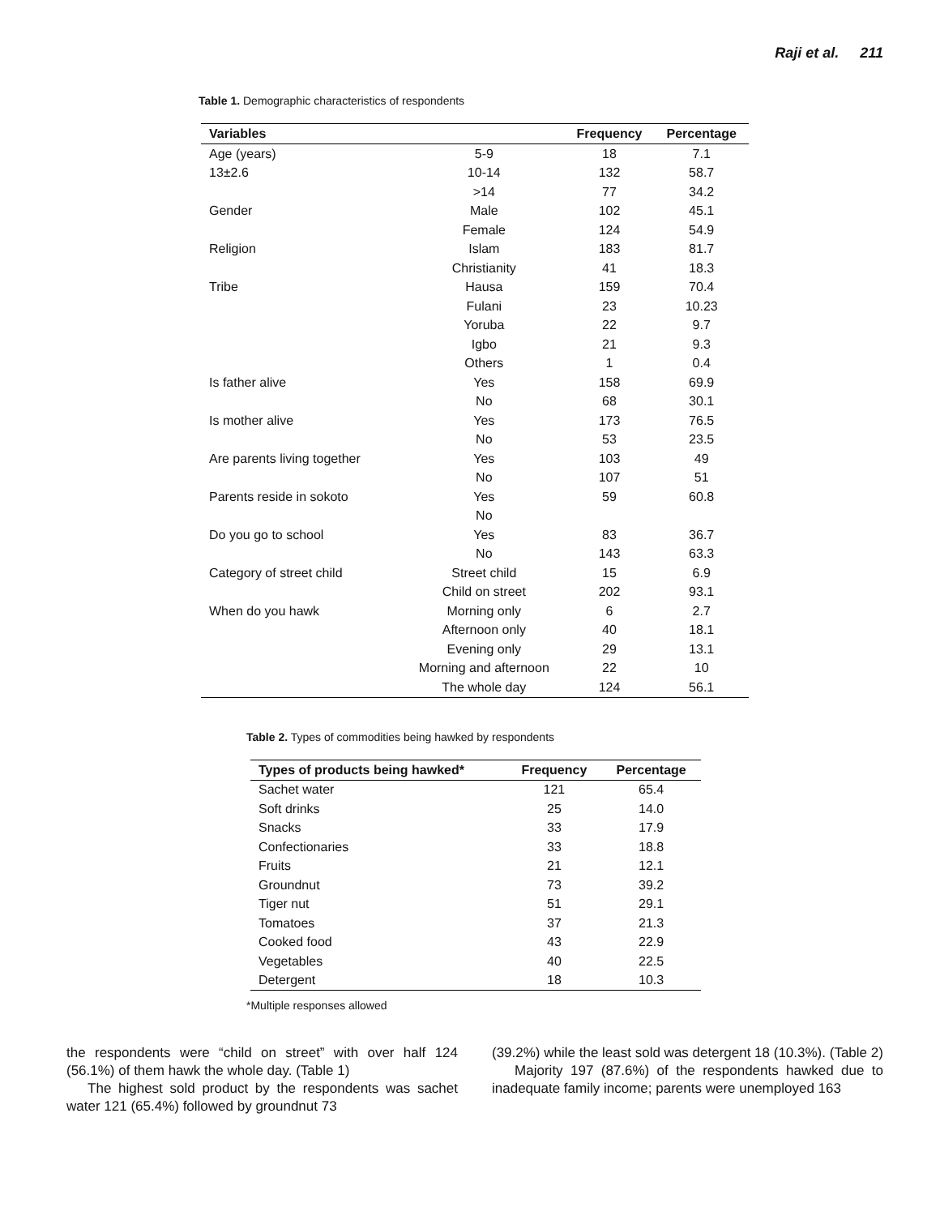Raji et al. 211
Table 1. Demographic characteristics of respondents
| Variables | | Frequency | Percentage |
| --- | --- | --- | --- |
| Age (years) | 5-9 | 18 | 7.1 |
| 13±2.6 | 10-14 | 132 | 58.7 |
| | >14 | 77 | 34.2 |
| Gender | Male | 102 | 45.1 |
| | Female | 124 | 54.9 |
| Religion | Islam | 183 | 81.7 |
| | Christianity | 41 | 18.3 |
| Tribe | Hausa | 159 | 70.4 |
| | Fulani | 23 | 10.23 |
| | Yoruba | 22 | 9.7 |
| | Igbo | 21 | 9.3 |
| | Others | 1 | 0.4 |
| Is father alive | Yes | 158 | 69.9 |
| | No | 68 | 30.1 |
| Is mother alive | Yes | 173 | 76.5 |
| | No | 53 | 23.5 |
| Are parents living together | Yes | 103 | 49 |
| | No | 107 | 51 |
| Parents reside in sokoto | Yes | 59 | 60.8 |
| | No | | |
| Do you go to school | Yes | 83 | 36.7 |
| | No | 143 | 63.3 |
| Category of street child | Street child | 15 | 6.9 |
| | Child on street | 202 | 93.1 |
| When do you hawk | Morning only | 6 | 2.7 |
| | Afternoon only | 40 | 18.1 |
| | Evening only | 29 | 13.1 |
| | Morning and afternoon | 22 | 10 |
| | The whole day | 124 | 56.1 |
Table 2. Types of commodities being hawked by respondents
| Types of products being hawked* | Frequency | Percentage |
| --- | --- | --- |
| Sachet water | 121 | 65.4 |
| Soft drinks | 25 | 14.0 |
| Snacks | 33 | 17.9 |
| Confectionaries | 33 | 18.8 |
| Fruits | 21 | 12.1 |
| Groundnut | 73 | 39.2 |
| Tiger nut | 51 | 29.1 |
| Tomatoes | 37 | 21.3 |
| Cooked food | 43 | 22.9 |
| Vegetables | 40 | 22.5 |
| Detergent | 18 | 10.3 |
*Multiple responses allowed
the respondents were “child on street” with over half 124 (56.1%) of them hawk the whole day. (Table 1)
The highest sold product by the respondents was sachet water 121 (65.4%) followed by groundnut 73
(39.2%) while the least sold was detergent 18 (10.3%). (Table 2)
Majority 197 (87.6%) of the respondents hawked due to inadequate family income; parents were unemployed 163